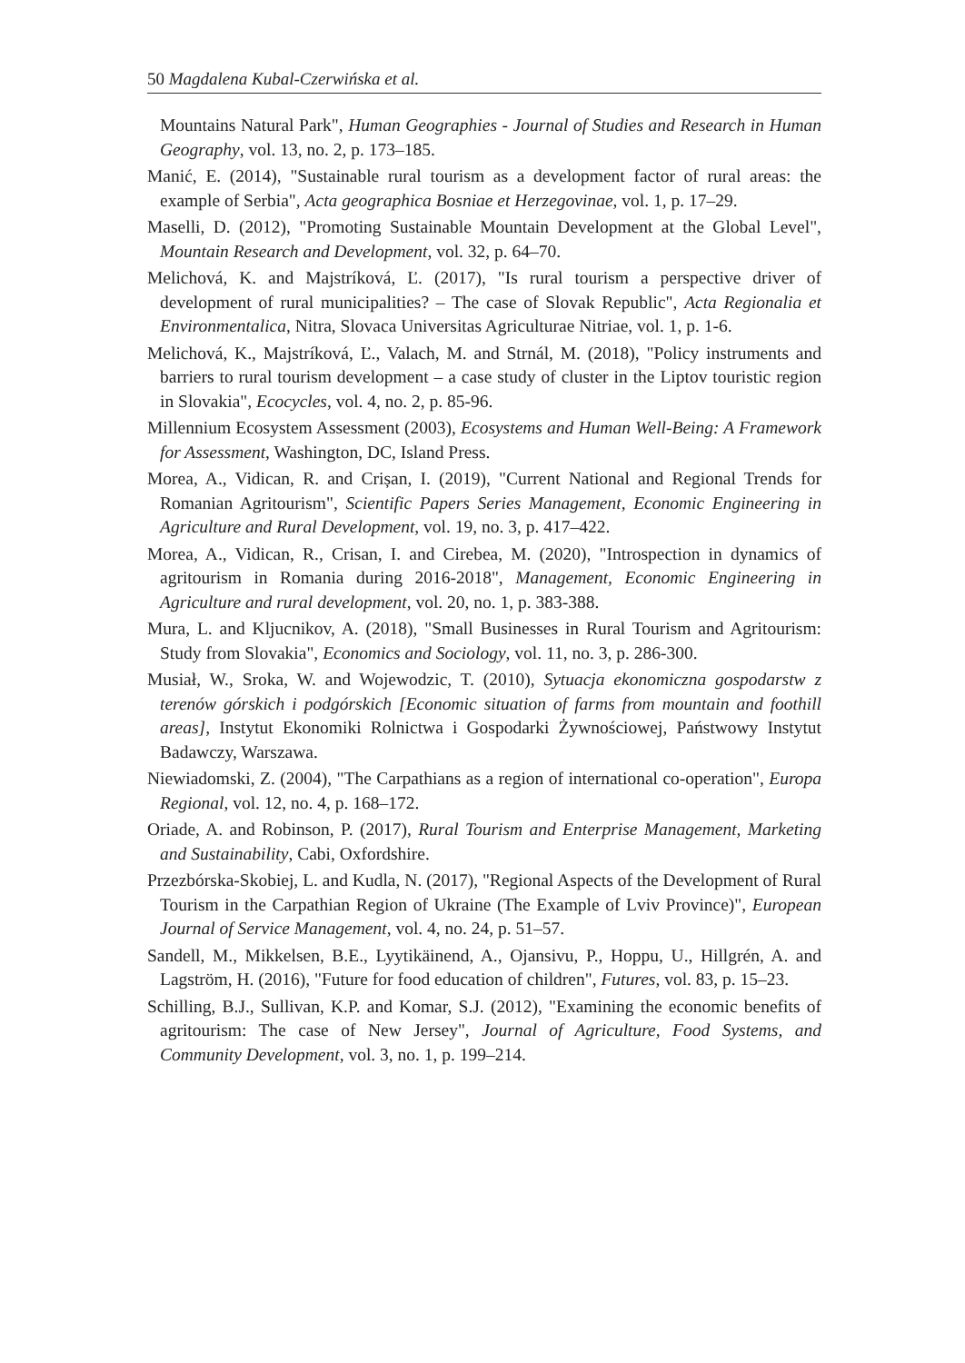50 Magdalena Kubal-Czerwińska et al.
Mountains Natural Park", Human Geographies - Journal of Studies and Research in Human Geography, vol. 13, no. 2, p. 173–185.
Manić, E. (2014), "Sustainable rural tourism as a development factor of rural areas: the example of Serbia", Acta geographica Bosniae et Herzegovinae, vol. 1, p. 17–29.
Maselli, D. (2012), "Promoting Sustainable Mountain Development at the Global Level", Mountain Research and Development, vol. 32, p. 64–70.
Melichová, K. and Majstríková, Ľ. (2017), "Is rural tourism a perspective driver of development of rural municipalities? – The case of Slovak Republic", Acta Regionalia et Environmentalica, Nitra, Slovaca Universitas Agriculturae Nitriae, vol. 1, p. 1-6.
Melichová, K., Majstríková, Ľ., Valach, M. and Strnál, M. (2018), "Policy instruments and barriers to rural tourism development – a case study of cluster in the Liptov touristic region in Slovakia", Ecocycles, vol. 4, no. 2, p. 85-96.
Millennium Ecosystem Assessment (2003), Ecosystems and Human Well-Being: A Framework for Assessment, Washington, DC, Island Press.
Morea, A., Vidican, R. and Crișan, I. (2019), "Current National and Regional Trends for Romanian Agritourism", Scientific Papers Series Management, Economic Engineering in Agriculture and Rural Development, vol. 19, no. 3, p. 417–422.
Morea, A., Vidican, R., Crisan, I. and Cirebea, M. (2020), "Introspection in dynamics of agritourism in Romania during 2016-2018", Management, Economic Engineering in Agriculture and rural development, vol. 20, no. 1, p. 383-388.
Mura, L. and Kljucnikov, A. (2018), "Small Businesses in Rural Tourism and Agritourism: Study from Slovakia", Economics and Sociology, vol. 11, no. 3, p. 286-300.
Musiał, W., Sroka, W. and Wojewodzic, T. (2010), Sytuacja ekonomiczna gospodarstw z terenów górskich i podgórskich [Economic situation of farms from mountain and foothill areas], Instytut Ekonomiki Rolnictwa i Gospodarki Żywnościowej, Państwowy Instytut Badawczy, Warszawa.
Niewiadomski, Z. (2004), "The Carpathians as a region of international co-operation", Europa Regional, vol. 12, no. 4, p. 168–172.
Oriade, A. and Robinson, P. (2017), Rural Tourism and Enterprise Management, Marketing and Sustainability, Cabi, Oxfordshire.
Przezbórska-Skobiej, L. and Kudla, N. (2017), "Regional Aspects of the Development of Rural Tourism in the Carpathian Region of Ukraine (The Example of Lviv Province)", European Journal of Service Management, vol. 4, no. 24, p. 51–57.
Sandell, M., Mikkelsen, B.E., Lyytikäinend, A., Ojansivu, P., Hoppu, U., Hillgrén, A. and Lagström, H. (2016), "Future for food education of children", Futures, vol. 83, p. 15–23.
Schilling, B.J., Sullivan, K.P. and Komar, S.J. (2012), "Examining the economic benefits of agritourism: The case of New Jersey", Journal of Agriculture, Food Systems, and Community Development, vol. 3, no. 1, p. 199–214.